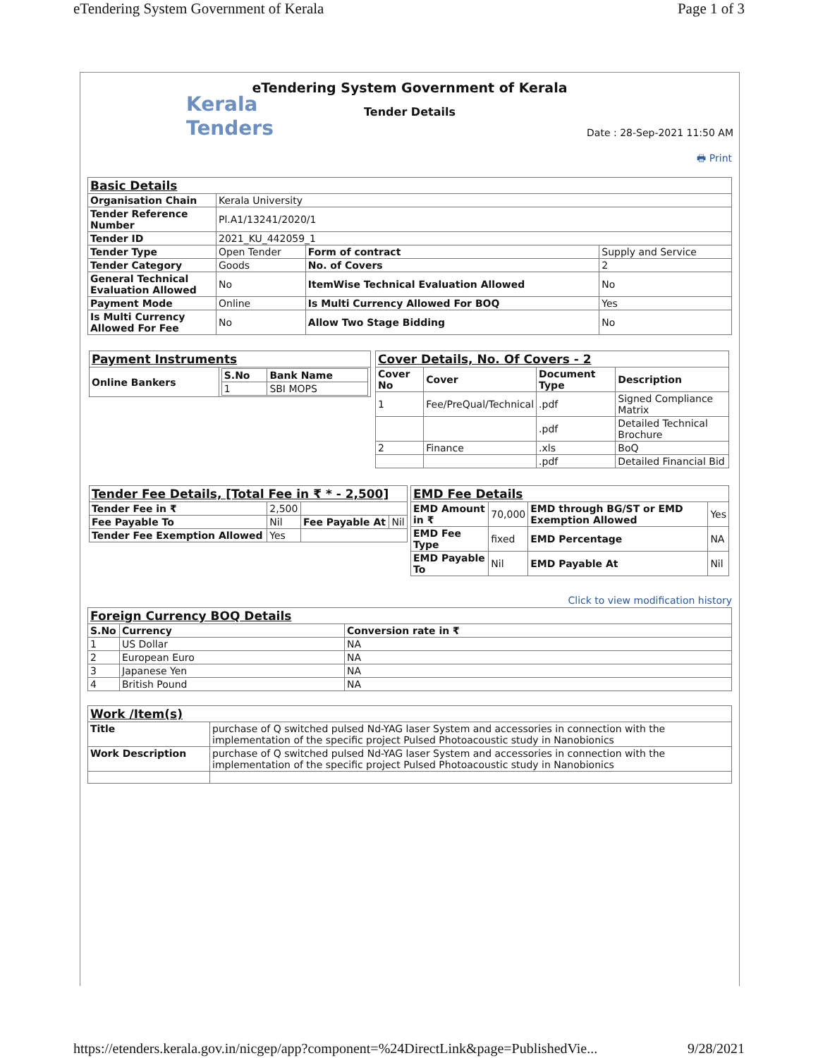eTendering System Government of Kerala Page 1 of 3
eTendering System Government of Kerala
Kerala
Tenders
Tender Details
Date : 28-Sep-2021 11:50 AM
🖶 Print
| Basic Details | | | |
| Organisation Chain | Kerala University | | |
| Tender Reference Number | Pl.A1/13241/2020/1 | | |
| Tender ID | 2021_KU_442059_1 | | |
| Tender Type | Open Tender | Form of contract | Supply and Service |
| Tender Category | Goods | No. of Covers | 2 |
| General Technical Evaluation Allowed | No | ItemWise Technical Evaluation Allowed | No |
| Payment Mode | Online | Is Multi Currency Allowed For BOQ | Yes |
| Is Multi Currency Allowed For Fee | No | Allow Two Stage Bidding | No |
| Payment Instruments | |
| Online Bankers | / S.No / Bank Name / / --- / --- / / 1 / SBI MOPS / |
| Cover Details, No. Of Covers - 2 | | | |
| Cover No | Cover | Document Type | Description |
| 1 | Fee/PreQual/Technical | .pdf | Signed Compliance Matrix |
| | | .pdf | Detailed Technical Brochure |
| 2 | Finance | .xls | BoQ |
| | | .pdf | Detailed Financial Bid |
| Tender Fee Details, [Total Fee in ₹ * - 2,500] | | | |
| Tender Fee in ₹ | 2,500 | | |
| Fee Payable To | Nil | Fee Payable At | Nil |
| Tender Fee Exemption Allowed | Yes | | |
| EMD Fee Details | | | |
| EMD Amount in ₹ | 70,000 | EMD through BG/ST or EMD Exemption Allowed | Yes |
| EMD Fee Type | fixed | EMD Percentage | NA |
| EMD Payable To | Nil | EMD Payable At | Nil |
Click to view modification history
| Foreign Currency BOQ Details | | |
| S.No | Currency | Conversion rate in ₹ |
| 1 | US Dollar | NA |
| 2 | European Euro | NA |
| 3 | Japanese Yen | NA |
| 4 | British Pound | NA |
| Work /Item(s) | |
| Title | purchase of Q switched pulsed Nd-YAG laser System and accessories in connection with the implementation of the specific project Pulsed Photoacoustic study in Nanobionics |
| Work Description | purchase of Q switched pulsed Nd-YAG laser System and accessories in connection with the implementation of the specific project Pulsed Photoacoustic study in Nanobionics |
https://etenders.kerala.gov.in/nicgep/app?component=%24DirectLink&page=PublishedVie... 9/28/2021